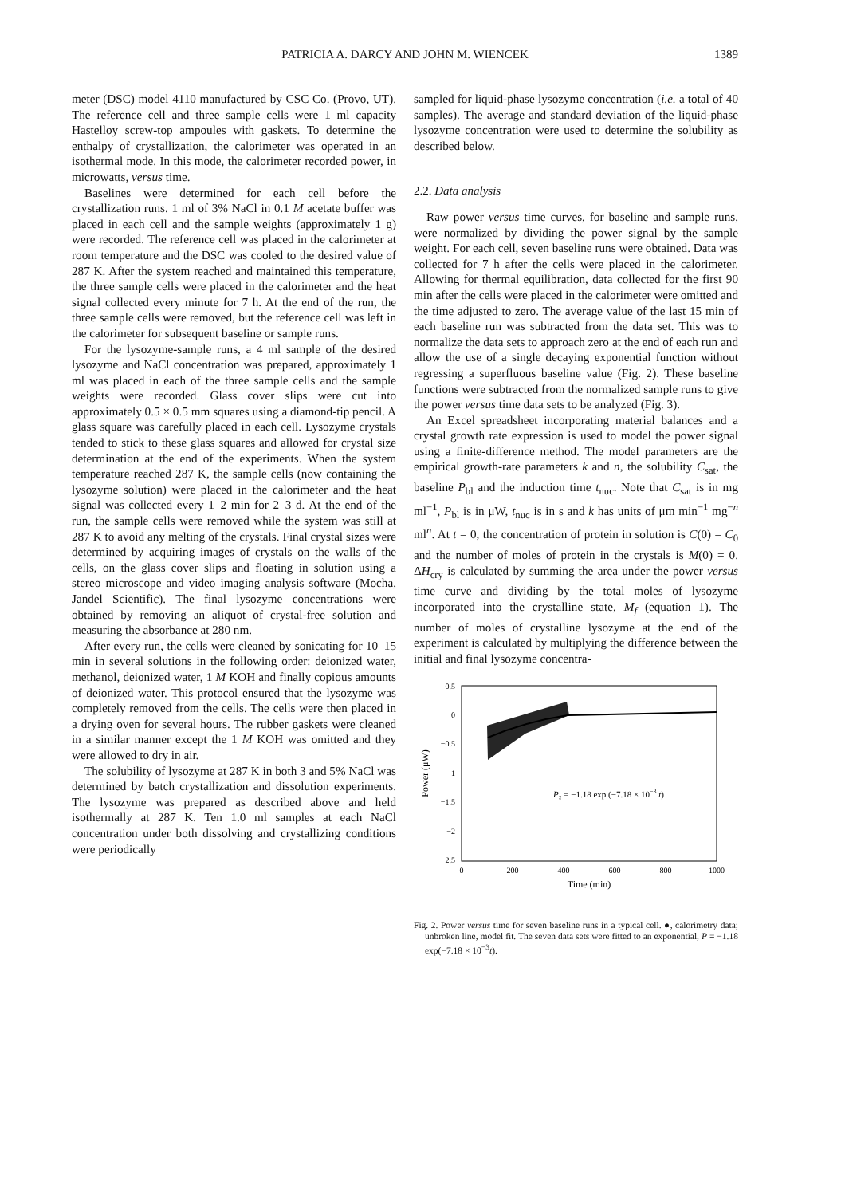PATRICIA A. DARCY AND JOHN M. WIENCEK 1389
meter (DSC) model 4110 manufactured by CSC Co. (Provo, UT). The reference cell and three sample cells were 1 ml capacity Hastelloy screw-top ampoules with gaskets. To determine the enthalpy of crystallization, the calorimeter was operated in an isothermal mode. In this mode, the calorimeter recorded power, in microwatts, versus time.
Baselines were determined for each cell before the crystallization runs. 1 ml of 3% NaCl in 0.1 M acetate buffer was placed in each cell and the sample weights (approximately 1 g) were recorded. The reference cell was placed in the calorimeter at room temperature and the DSC was cooled to the desired value of 287 K. After the system reached and maintained this temperature, the three sample cells were placed in the calorimeter and the heat signal collected every minute for 7 h. At the end of the run, the three sample cells were removed, but the reference cell was left in the calorimeter for subsequent baseline or sample runs.
For the lysozyme-sample runs, a 4 ml sample of the desired lysozyme and NaCl concentration was prepared, approximately 1 ml was placed in each of the three sample cells and the sample weights were recorded. Glass cover slips were cut into approximately 0.5 × 0.5 mm squares using a diamond-tip pencil. A glass square was carefully placed in each cell. Lysozyme crystals tended to stick to these glass squares and allowed for crystal size determination at the end of the experiments. When the system temperature reached 287 K, the sample cells (now containing the lysozyme solution) were placed in the calorimeter and the heat signal was collected every 1–2 min for 2–3 d. At the end of the run, the sample cells were removed while the system was still at 287 K to avoid any melting of the crystals. Final crystal sizes were determined by acquiring images of crystals on the walls of the cells, on the glass cover slips and floating in solution using a stereo microscope and video imaging analysis software (Mocha, Jandel Scientific). The final lysozyme concentrations were obtained by removing an aliquot of crystal-free solution and measuring the absorbance at 280 nm.
After every run, the cells were cleaned by sonicating for 10–15 min in several solutions in the following order: deionized water, methanol, deionized water, 1 M KOH and finally copious amounts of deionized water. This protocol ensured that the lysozyme was completely removed from the cells. The cells were then placed in a drying oven for several hours. The rubber gaskets were cleaned in a similar manner except the 1 M KOH was omitted and they were allowed to dry in air.
The solubility of lysozyme at 287 K in both 3 and 5% NaCl was determined by batch crystallization and dissolution experiments. The lysozyme was prepared as described above and held isothermally at 287 K. Ten 1.0 ml samples at each NaCl concentration under both dissolving and crystallizing conditions were periodically
sampled for liquid-phase lysozyme concentration (i.e. a total of 40 samples). The average and standard deviation of the liquid-phase lysozyme concentration were used to determine the solubility as described below.
2.2. Data analysis
Raw power versus time curves, for baseline and sample runs, were normalized by dividing the power signal by the sample weight. For each cell, seven baseline runs were obtained. Data was collected for 7 h after the cells were placed in the calorimeter. Allowing for thermal equilibration, data collected for the first 90 min after the cells were placed in the calorimeter were omitted and the time adjusted to zero. The average value of the last 15 min of each baseline run was subtracted from the data set. This was to normalize the data sets to approach zero at the end of each run and allow the use of a single decaying exponential function without regressing a superfluous baseline value (Fig. 2). These baseline functions were subtracted from the normalized sample runs to give the power versus time data sets to be analyzed (Fig. 3).
An Excel spreadsheet incorporating material balances and a crystal growth rate expression is used to model the power signal using a finite-difference method. The model parameters are the empirical growth-rate parameters k and n, the solubility C<sub>sat</sub>, the baseline P<sub>bl</sub> and the induction time t<sub>nuc</sub>. Note that C<sub>sat</sub> is in mg ml<sup>−1</sup>, P<sub>bl</sub> is in μW, t<sub>nuc</sub> is in s and k has units of μm min<sup>−1</sup> mg<sup>−n</sup> ml<sup>n</sup>. At t = 0, the concentration of protein in solution is C(0) = C<sub>0</sub> and the number of moles of protein in the crystals is M(0) = 0. ΔH<sub>cry</sub> is calculated by summing the area under the power versus time curve and dividing by the total moles of lysozyme incorporated into the crystalline state, M<sub>f</sub> (equation 1). The number of moles of crystalline lysozyme at the end of the experiment is calculated by multiplying the difference between the initial and final lysozyme concentra-
0.5
0
−0.5
−1
−1.5
−2
−2.5
0
200
400
600
800
1000
Time (min)
Power (μW)
P₂ = −1.18 exp (−7.18 × 10−3 t)
Fig. 2. Power versus time for seven baseline runs in a typical cell. ●, calorimetry data; unbroken line, model fit. The seven data sets were fitted to an exponential, P = −1.18 exp(−7.18 × 10<sup>−3</sup>t).